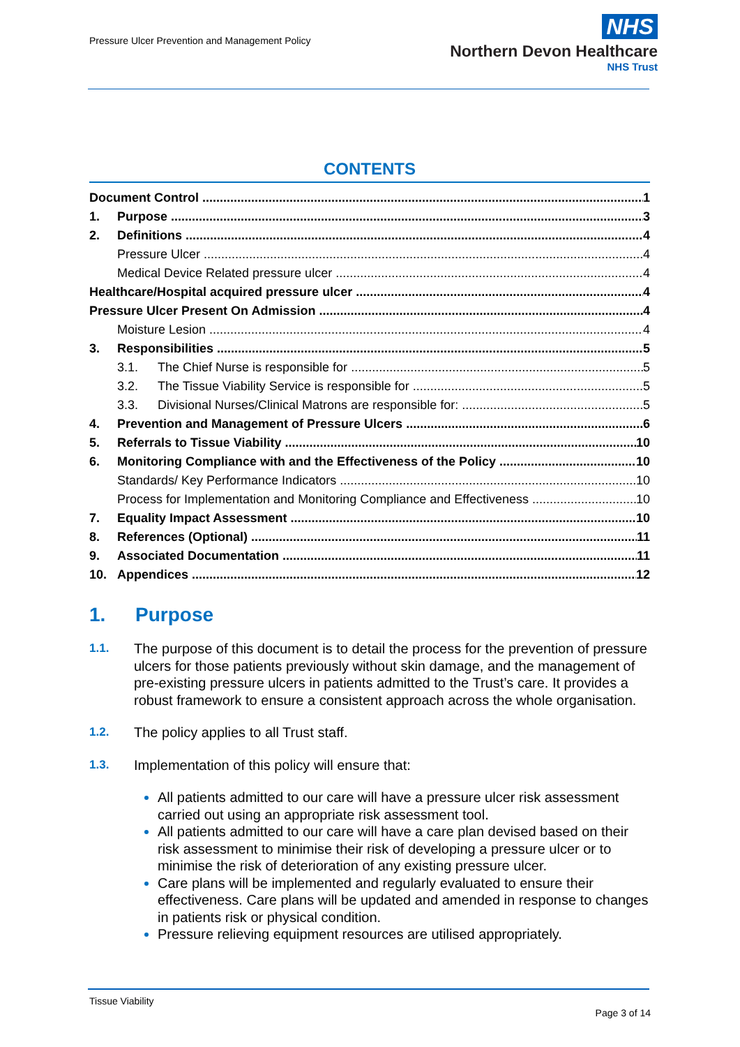Pressure Ulcer Prevention and Management Policy
NHS
Northern Devon Healthcare
NHS Trust
CONTENTS
Document Control 1
1. Purpose 3
2. Definitions 4
Pressure Ulcer 4
Medical Device Related pressure ulcer 4
Healthcare/Hospital acquired pressure ulcer 4
Pressure Ulcer Present On Admission 4
Moisture Lesion 4
3. Responsibilities 5
3.1. The Chief Nurse is responsible for 5
3.2. The Tissue Viability Service is responsible for 5
3.3. Divisional Nurses/Clinical Matrons are responsible for: 5
4. Prevention and Management of Pressure Ulcers 6
5. Referrals to Tissue Viability 10
6. Monitoring Compliance with and the Effectiveness of the Policy 10
Standards/ Key Performance Indicators 10
Process for Implementation and Monitoring Compliance and Effectiveness 10
7. Equality Impact Assessment 10
8. References (Optional) 11
9. Associated Documentation 11
10. Appendices 12
1. Purpose
1.1. The purpose of this document is to detail the process for the prevention of pressure ulcers for those patients previously without skin damage, and the management of pre-existing pressure ulcers in patients admitted to the Trust’s care. It provides a robust framework to ensure a consistent approach across the whole organisation.
1.2. The policy applies to all Trust staff.
1.3. Implementation of this policy will ensure that:
All patients admitted to our care will have a pressure ulcer risk assessment carried out using an appropriate risk assessment tool.
All patients admitted to our care will have a care plan devised based on their risk assessment to minimise their risk of developing a pressure ulcer or to minimise the risk of deterioration of any existing pressure ulcer.
Care plans will be implemented and regularly evaluated to ensure their effectiveness. Care plans will be updated and amended in response to changes in patients risk or physical condition.
Pressure relieving equipment resources are utilised appropriately.
Tissue Viability
Page 3 of 14